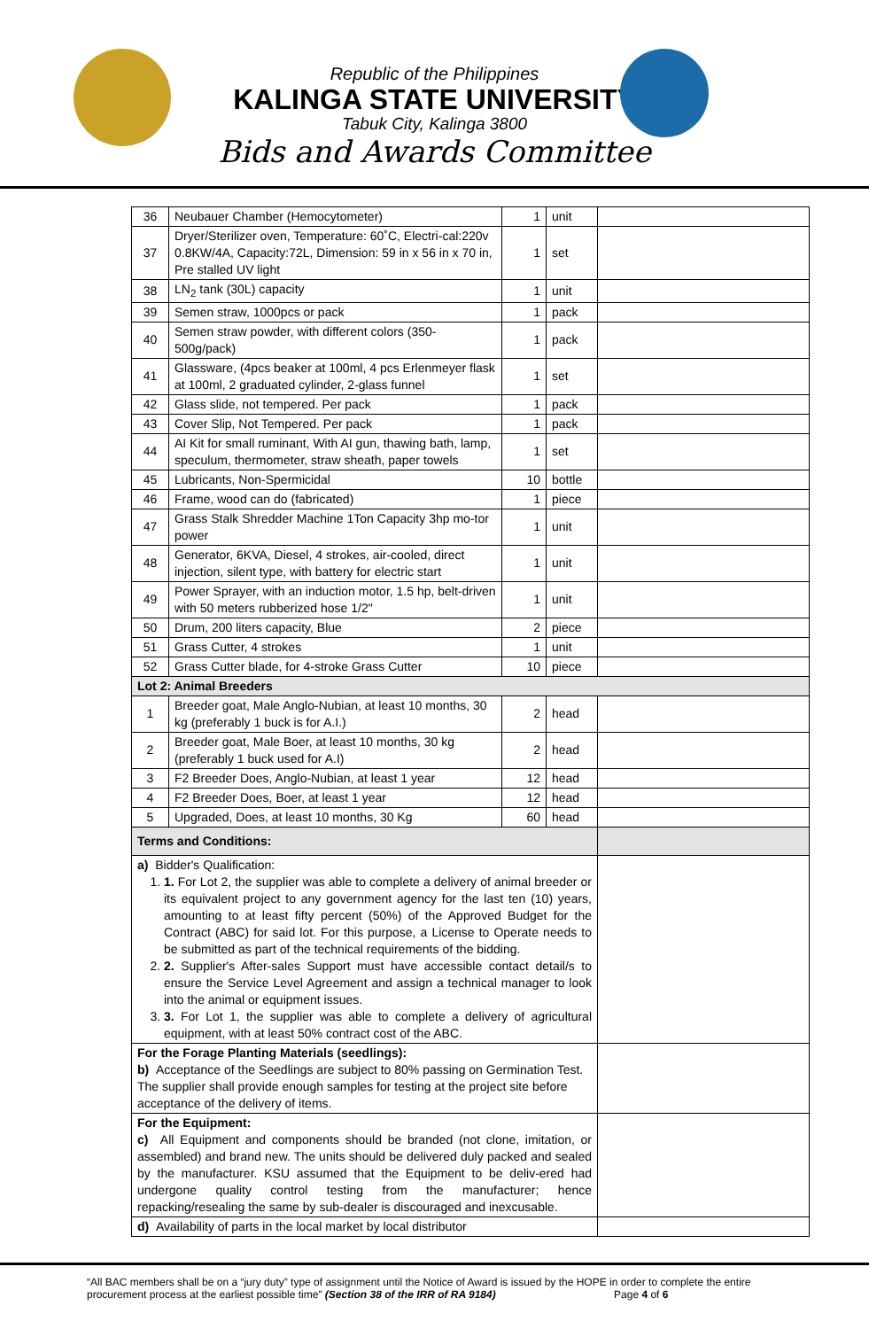Republic of the Philippines
KALINGA STATE UNIVERSITY
Tabuk City, Kalinga 3800
Bids and Awards Committee
| 36 | Neubauer Chamber (Hemocytometer) | 1 | unit | |
| 37 | Dryer/Sterilizer oven, Temperature: 60˚C, Electri-cal:220v 0.8KW/4A, Capacity:72L, Dimension: 59 in x 56 in x 70 in, Pre stalled UV light | 1 | set | |
| 38 | LN<sub>2</sub> tank (30L) capacity | 1 | unit | |
| 39 | Semen straw, 1000pcs or pack | 1 | pack | |
| 40 | Semen straw powder, with different colors (350-500g/pack) | 1 | pack | |
| 41 | Glassware, (4pcs beaker at 100ml, 4 pcs Erlenmeyer flask at 100ml, 2 graduated cylinder, 2-glass funnel | 1 | set | |
| 42 | Glass slide, not tempered. Per pack | 1 | pack | |
| 43 | Cover Slip, Not Tempered. Per pack | 1 | pack | |
| 44 | AI Kit for small ruminant, With AI gun, thawing bath, lamp, speculum, thermometer, straw sheath, paper towels | 1 | set | |
| 45 | Lubricants, Non-Spermicidal | 10 | bottle | |
| 46 | Frame, wood can do (fabricated) | 1 | piece | |
| 47 | Grass Stalk Shredder Machine 1Ton Capacity 3hp mo-tor power | 1 | unit | |
| 48 | Generator, 6KVA, Diesel, 4 strokes, air-cooled, direct injection, silent type, with battery for electric start | 1 | unit | |
| 49 | Power Sprayer, with an induction motor, 1.5 hp, belt-driven with 50 meters rubberized hose 1/2" | 1 | unit | |
| 50 | Drum, 200 liters capacity, Blue | 2 | piece | |
| 51 | Grass Cutter, 4 strokes | 1 | unit | |
| 52 | Grass Cutter blade, for 4-stroke Grass Cutter | 10 | piece | |
| Lot 2: Animal Breeders | | | | |
| 1 | Breeder goat, Male Anglo-Nubian, at least 10 months, 30 kg (preferably 1 buck is for A.I.) | 2 | head | |
| 2 | Breeder goat, Male Boer, at least 10 months, 30 kg (preferably 1 buck used for A.I) | 2 | head | |
| 3 | F2 Breeder Does, Anglo-Nubian, at least 1 year | 12 | head | |
| 4 | F2 Breeder Does, Boer, at least 1 year | 12 | head | |
| 5 | Upgraded, Does, at least 10 months, 30 Kg | 60 | head | |
| Terms and Conditions: | | | | |
| a) Bidder's Qualification: 1. 1. For Lot 2, the supplier was able to complete a delivery of animal breeder or its equivalent project to any government agency for the last ten (10) years, amounting to at least fifty percent (50%) of the Approved Budget for the Contract (ABC) for said lot. For this purpose, a License to Operate needs to be submitted as part of the technical requirements of the bidding. 2. 2. Supplier's After-sales Support must have accessible contact detail/s to ensure the Service Level Agreement and assign a technical manager to look into the animal or equipment issues. 3. 3. For Lot 1, the supplier was able to complete a delivery of agricultural equipment, with at least 50% contract cost of the ABC. | | | | |
| For the Forage Planting Materials (seedlings): b) Acceptance of the Seedlings are subject to 80% passing on Germination Test. The supplier shall provide enough samples for testing at the project site before acceptance of the delivery of items. | | | | |
| For the Equipment: c) All Equipment and components should be branded (not clone, imitation, or assembled) and brand new. The units should be delivered duly packed and sealed by the manufacturer. KSU assumed that the Equipment to be deliv-ered had undergone quality control testing from the manufacturer; hence repacking/resealing the same by sub-dealer is discouraged and inexcusable. | | | | |
| d) Availability of parts in the local market by local distributor | | | | |
“All BAC members shall be on a “jury duty” type of assignment until the Notice of Award is issued by the HOPE in order to complete the entire
procurement process at the earliest possible time” (Section 38 of the IRR of RA 9184) Page 4 of 6